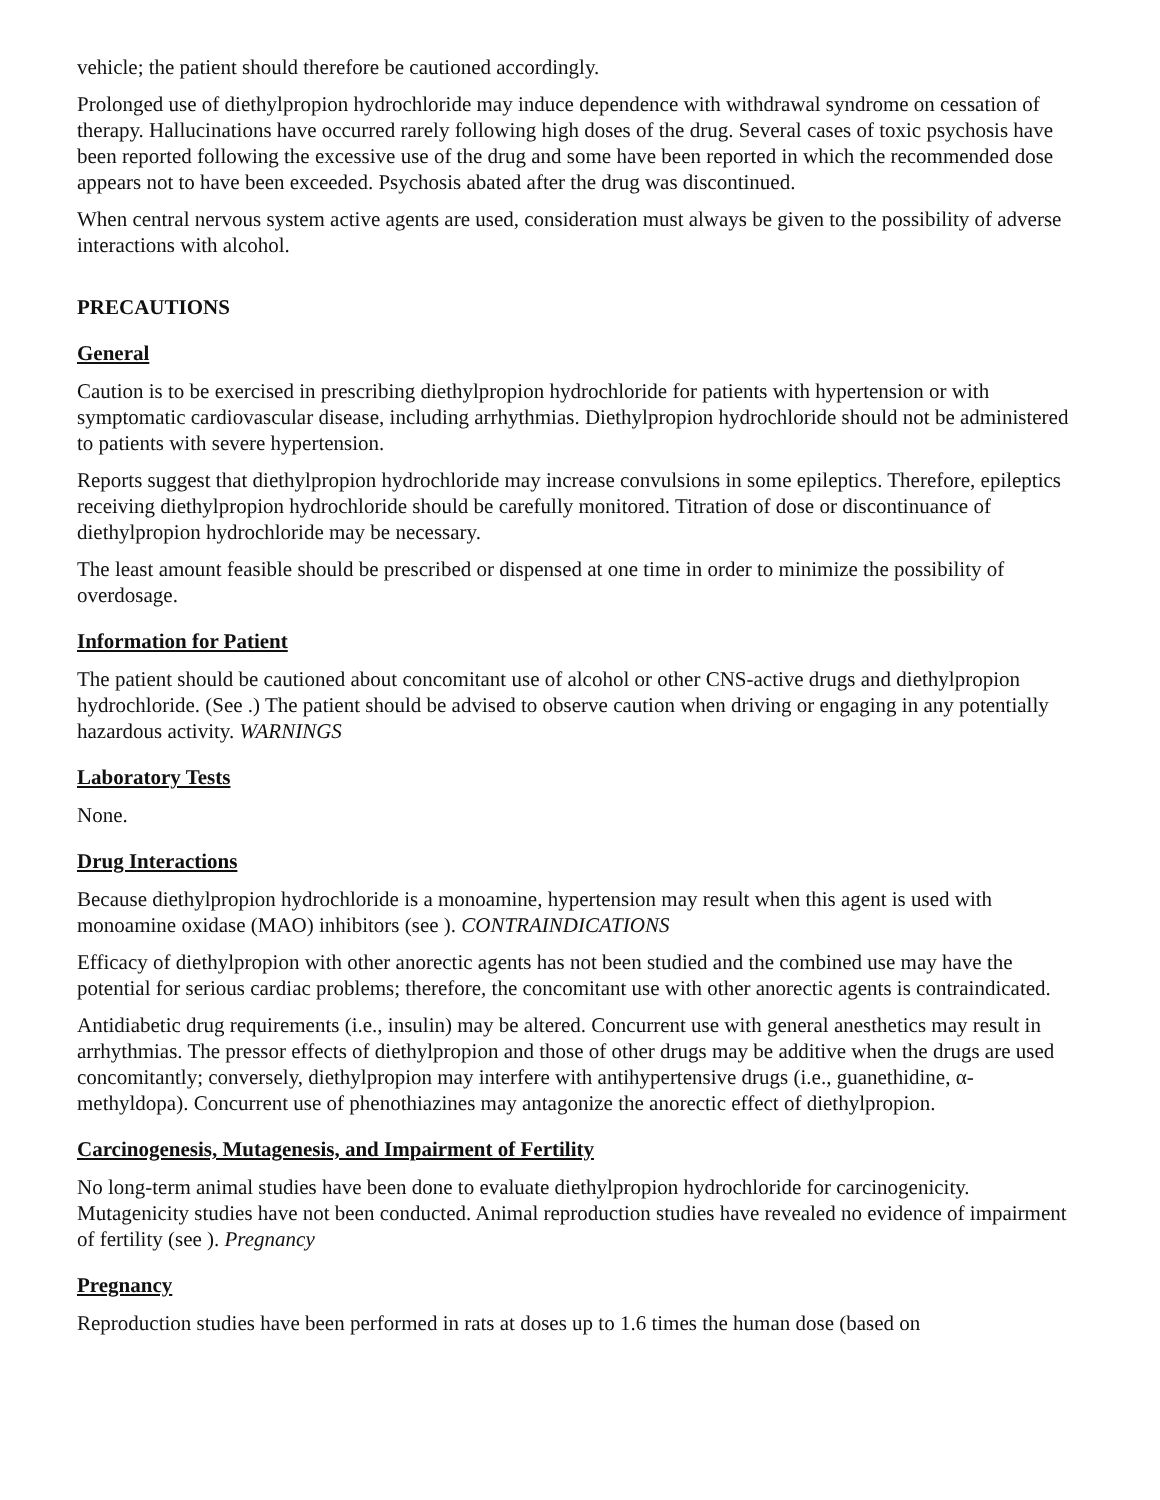vehicle; the patient should therefore be cautioned accordingly.
Prolonged use of diethylpropion hydrochloride may induce dependence with withdrawal syndrome on cessation of therapy. Hallucinations have occurred rarely following high doses of the drug. Several cases of toxic psychosis have been reported following the excessive use of the drug and some have been reported in which the recommended dose appears not to have been exceeded. Psychosis abated after the drug was discontinued.
When central nervous system active agents are used, consideration must always be given to the possibility of adverse interactions with alcohol.
PRECAUTIONS
General
Caution is to be exercised in prescribing diethylpropion hydrochloride for patients with hypertension or with symptomatic cardiovascular disease, including arrhythmias. Diethylpropion hydrochloride should not be administered to patients with severe hypertension.
Reports suggest that diethylpropion hydrochloride may increase convulsions in some epileptics. Therefore, epileptics receiving diethylpropion hydrochloride should be carefully monitored. Titration of dose or discontinuance of diethylpropion hydrochloride may be necessary.
The least amount feasible should be prescribed or dispensed at one time in order to minimize the possibility of overdosage.
Information for Patient
The patient should be cautioned about concomitant use of alcohol or other CNS-active drugs and diethylpropion hydrochloride. (See .) The patient should be advised to observe caution when driving or engaging in any potentially hazardous activity. WARNINGS
Laboratory Tests
None.
Drug Interactions
Because diethylpropion hydrochloride is a monoamine, hypertension may result when this agent is used with monoamine oxidase (MAO) inhibitors (see ). CONTRAINDICATIONS
Efficacy of diethylpropion with other anorectic agents has not been studied and the combined use may have the potential for serious cardiac problems; therefore, the concomitant use with other anorectic agents is contraindicated.
Antidiabetic drug requirements (i.e., insulin) may be altered. Concurrent use with general anesthetics may result in arrhythmias. The pressor effects of diethylpropion and those of other drugs may be additive when the drugs are used concomitantly; conversely, diethylpropion may interfere with antihypertensive drugs (i.e., guanethidine, α-methyldopa). Concurrent use of phenothiazines may antagonize the anorectic effect of diethylpropion.
Carcinogenesis, Mutagenesis, and Impairment of Fertility
No long-term animal studies have been done to evaluate diethylpropion hydrochloride for carcinogenicity. Mutagenicity studies have not been conducted. Animal reproduction studies have revealed no evidence of impairment of fertility (see ). Pregnancy
Pregnancy
Reproduction studies have been performed in rats at doses up to 1.6 times the human dose (based on